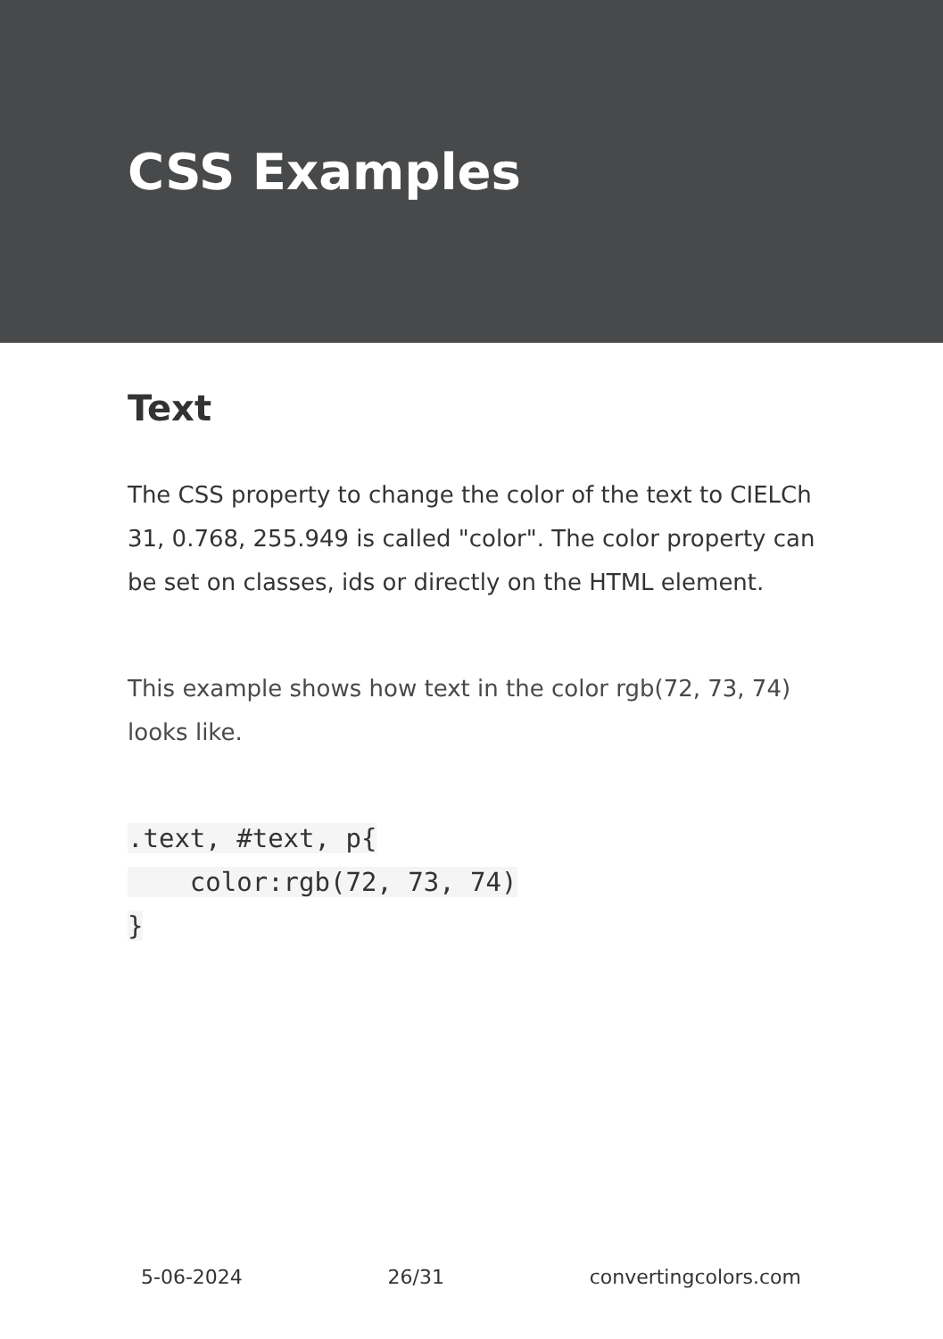CSS Examples
Text
The CSS property to change the color of the text to CIELCh 31, 0.768, 255.949 is called "color". The color property can be set on classes, ids or directly on the HTML element.
This example shows how text in the color rgb(72, 73, 74) looks like.
.text, #text, p{
    color:rgb(72, 73, 74)
}
5-06-2024 26/31 convertingcolors.com